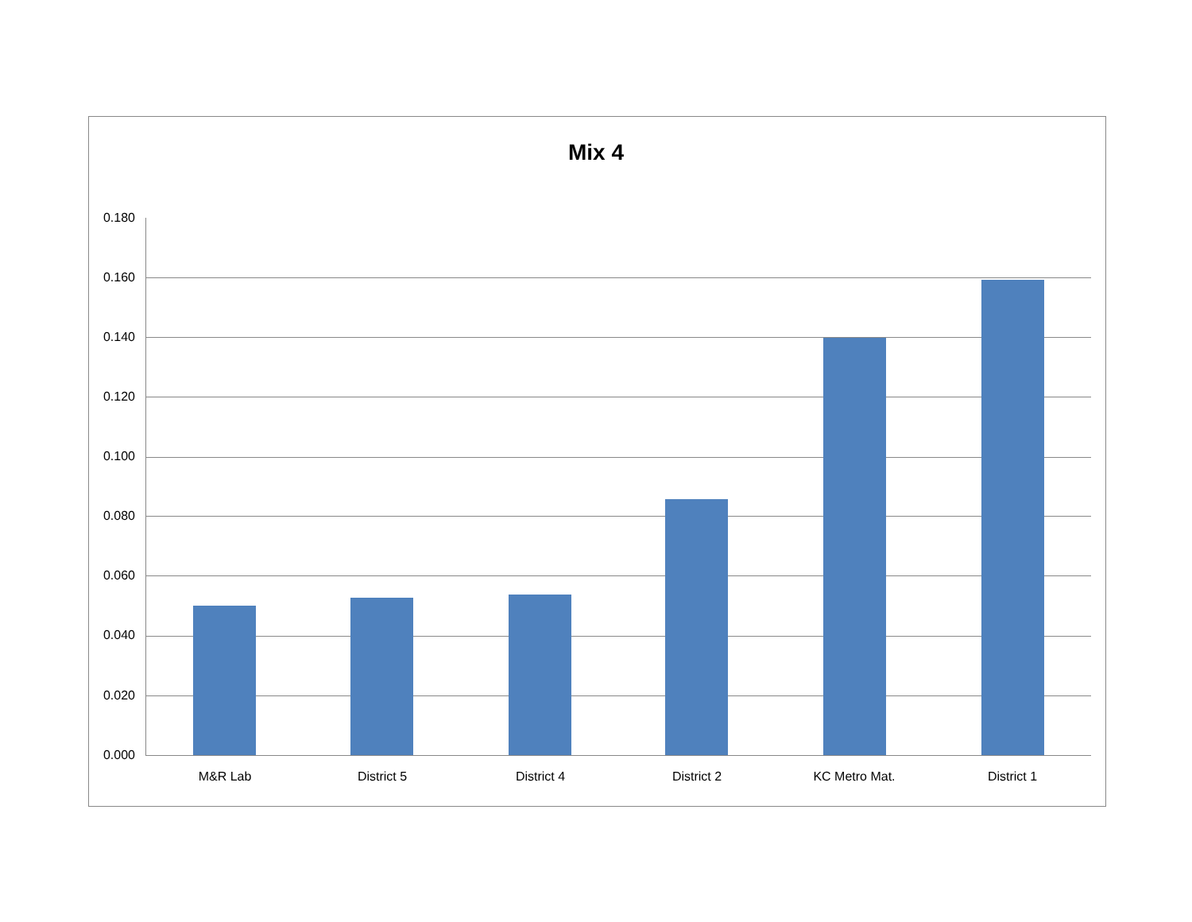Mix 4
0.180
0.160
0.140
0.120
0.100
0.080
0.060
0.040
0.020
0.000
M&R Lab District 5 District 4 District 2 KC Metro Mat. District 1